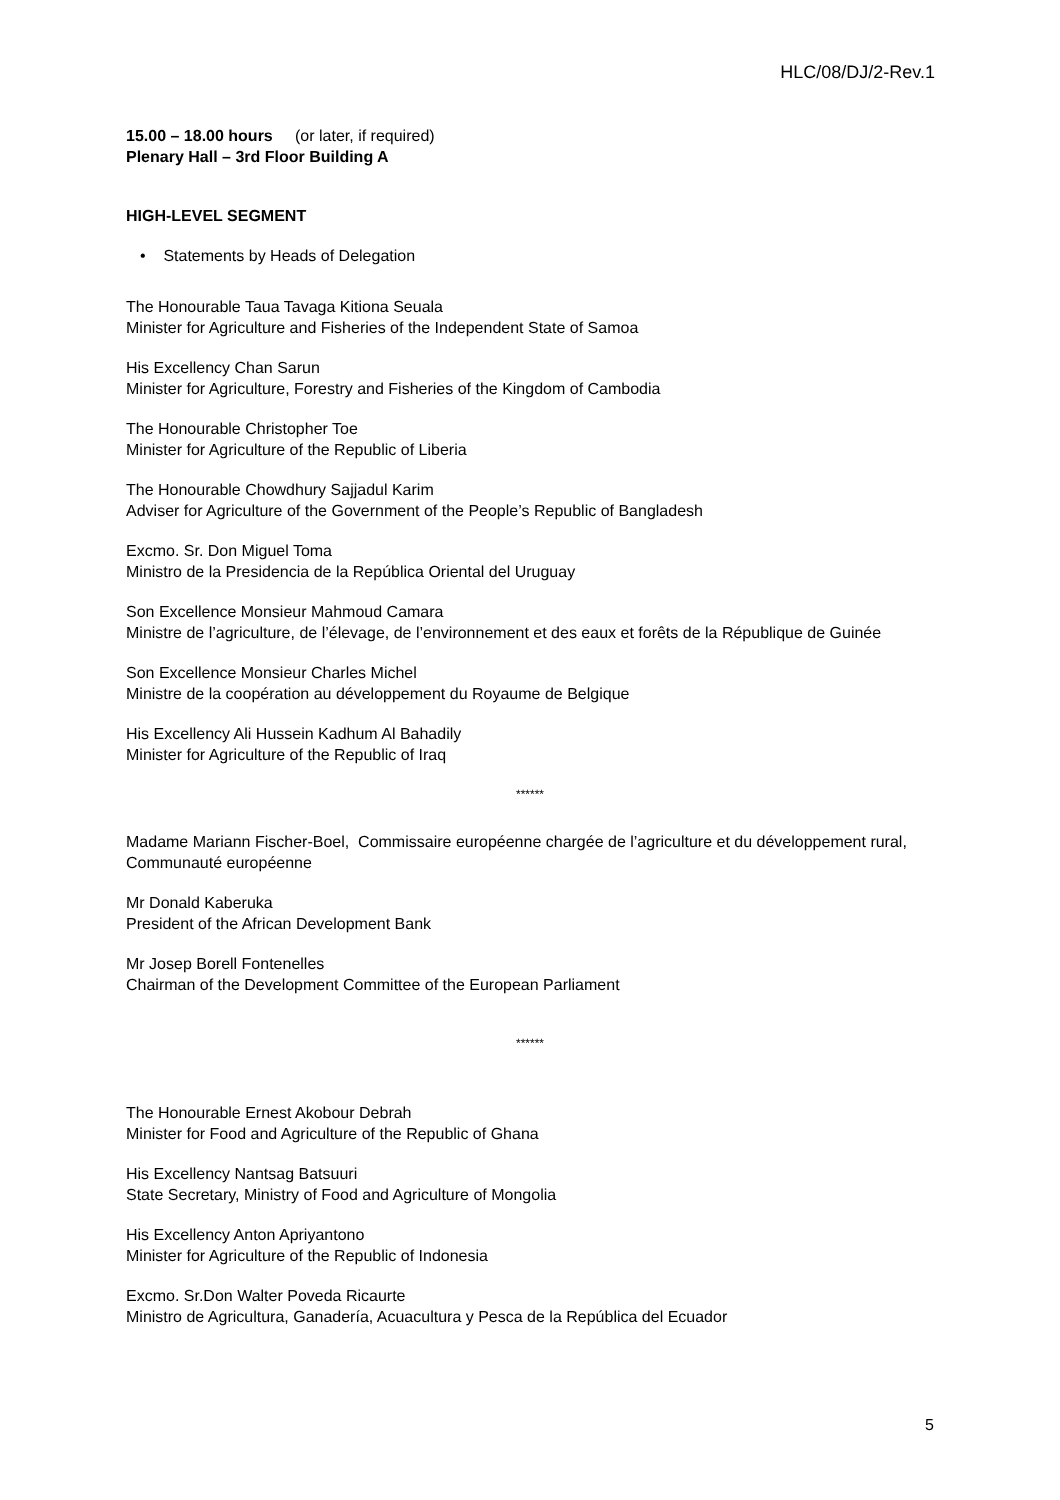HLC/08/DJ/2-Rev.1
15.00 – 18.00 hours (or later, if required)
Plenary Hall – 3rd Floor Building A
HIGH-LEVEL SEGMENT
• Statements by Heads of Delegation
The Honourable Taua Tavaga Kitiona Seuala
Minister for Agriculture and Fisheries of the Independent State of Samoa
His Excellency Chan Sarun
Minister for Agriculture, Forestry and Fisheries of the Kingdom of Cambodia
The Honourable Christopher Toe
Minister for Agriculture of the Republic of Liberia
The Honourable Chowdhury Sajjadul Karim
Adviser for Agriculture of the Government of the People’s Republic of Bangladesh
Excmo. Sr. Don Miguel Toma
Ministro de la Presidencia de la República Oriental del Uruguay
Son Excellence Monsieur Mahmoud Camara
Ministre de l’agriculture, de l’élevage, de l’environnement et des eaux et forêts de la République de Guinée
Son Excellence Monsieur Charles Michel
Ministre de la coopération au développement du Royaume de Belgique
His Excellency Ali Hussein Kadhum Al Bahadily
Minister for Agriculture of the Republic of Iraq
******
Madame Mariann Fischer-Boel, Commissaire européenne chargée de l’agriculture et du développement rural, Communauté européenne
Mr Donald Kaberuka
President of the African Development Bank
Mr Josep Borell Fontenelles
Chairman of the Development Committee of the European Parliament
******
The Honourable Ernest Akobour Debrah
Minister for Food and Agriculture of the Republic of Ghana
His Excellency Nantsag Batsuuri
State Secretary, Ministry of Food and Agriculture of Mongolia
His Excellency Anton Apriyantono
Minister for Agriculture of the Republic of Indonesia
Excmo. Sr.Don Walter Poveda Ricaurte
Ministro de Agricultura, Ganadería, Acuacultura y Pesca de la República del Ecuador
5